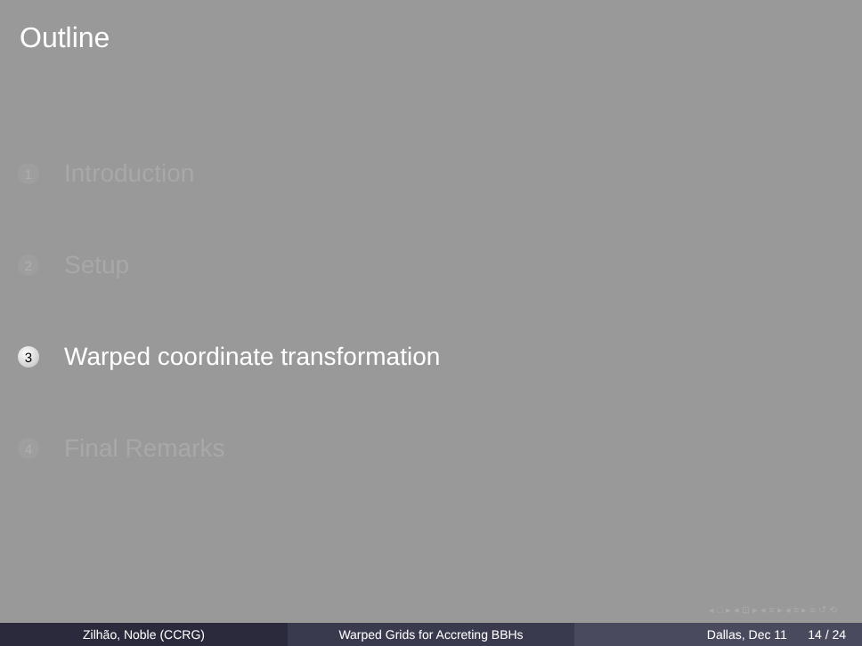Outline
1 Introduction
2 Setup
3 Warped coordinate transformation
4 Final Remarks
◂ □ ▸ ◂ ⊡ ▸ ◂ ≡ ▸ ◂ ≡ ▸ ≡ ↺ ⟲
Zilhão, Noble (CCRG) Warped Grids for Accreting BBHs Dallas, Dec 11 14 / 24